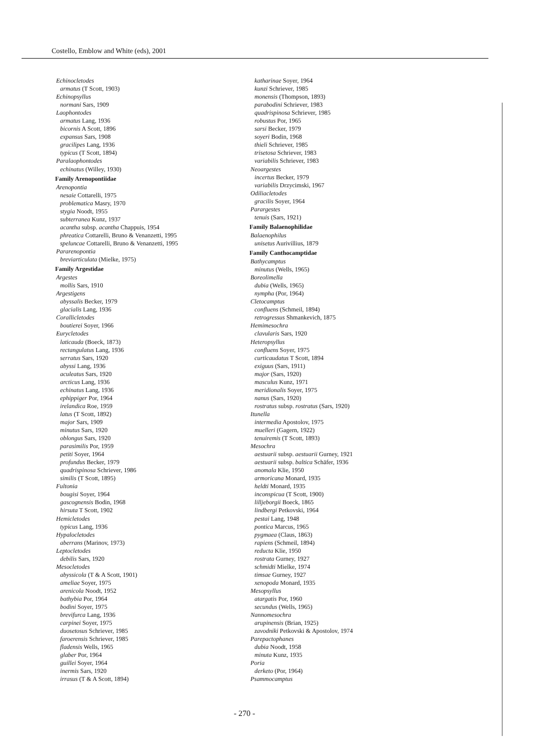Costello, Emblow and White (eds), 2001
Echinocletodes
armatus (T Scott, 1903)
Echinopsyllus
normani Sars, 1909
Laophontodes
armatus Lang, 1936
bicornis A Scott, 1896
expansus Sars, 1908
gracilipes Lang, 1936
typicus (T Scott, 1894)
Paralaophontodes
echinatus (Willey, 1930)
Family Arenopontiidae
Arenopontia
nesaie Cottarelli, 1975
problematica Masry, 1970
stygia Noodt, 1955
subterranea Kunz, 1937
acantha subsp. acantha Chappuis, 1954
phreatica Cottarelli, Bruno & Venanzetti, 1995
speluncae Cottarelli, Bruno & Venanzetti, 1995
Pararenopontia
breviarticulata (Mielke, 1975)
Family Argestidae
Argestes
mollis Sars, 1910
Argestigens
abyssalis Becker, 1979
glacialis Lang, 1936
Corallicletodes
boutierei Soyer, 1966
Eurycletodes
laticauda (Boeck, 1873)
rectangulatus Lang, 1936
serratus Sars, 1920
abyssi Lang, 1936
aculeatus Sars, 1920
arcticus Lang, 1936
echinatus Lang, 1936
ephippiger Por, 1964
irelandica Roe, 1959
latus (T Scott, 1892)
major Sars, 1909
minutus Sars, 1920
oblongus Sars, 1920
parasimilis Por, 1959
petiti Soyer, 1964
profundus Becker, 1979
quadrispinosa Schriever, 1986
similis (T Scott, 1895)
Fultonia
bougisi Soyer, 1964
gascognensis Bodin, 1968
hirsuta T Scott, 1902
Hemicletodes
typicus Lang, 1936
Hypalocletodes
aberrans (Marinov, 1973)
Leptocletodes
debilis Sars, 1920
Mesocletodes
abyssicola (T & A Scott, 1901)
ameliae Soyer, 1975
arenicola Noodt, 1952
bathybia Por, 1964
bodini Soyer, 1975
brevifurca Lang, 1936
carpinei Soyer, 1975
duosetosus Schriever, 1985
faroerensis Schriever, 1985
fladensis Wells, 1965
glaber Por, 1964
guillei Soyer, 1964
inermis Sars, 1920
irrasus (T & A Scott, 1894)
katharinae Soyer, 1964
kunzi Schriever, 1985
monensis (Thompson, 1893)
parabodini Schriever, 1983
quadrispinosa Schriever, 1985
robustus Por, 1965
sarsi Becker, 1979
soyeri Bodin, 1968
thieli Schriever, 1985
trisetosa Schriever, 1983
variabilis Schriever, 1983
Neoargestes
incertus Becker, 1979
variabilis Drzycimski, 1967
Odiliacletodes
gracilis Soyer, 1964
Parargestes
tenuis (Sars, 1921)
Family Balaenophilidae
Balaenophilus
unisetus Aurivillius, 1879
Family Canthocamptidae
Bathycamptus
minutus (Wells, 1965)
Boreolimella
dubia (Wells, 1965)
nympha (Por, 1964)
Cletocamptus
confluens (Schmeil, 1894)
retrogressus Shmankevich, 1875
Hemimesochra
clavularis Sars, 1920
Heteropsyllus
confluens Soyer, 1975
curticaudatus T Scott, 1894
exiguus (Sars, 1911)
major (Sars, 1920)
masculus Kunz, 1971
meridionalis Soyer, 1975
nanus (Sars, 1920)
rostratus subsp. rostratus (Sars, 1920)
Itunella
intermedia Apostolov, 1975
muelleri (Gagern, 1922)
tenuiremis (T Scott, 1893)
Mesochra
aestuarii subsp. aestuarii Gurney, 1921
aestuarii subsp. baltica Schäfer, 1936
anomala Klie, 1950
armoricana Monard, 1935
heldti Monard, 1935
inconspicua (T Scott, 1900)
lilljeborgii Boeck, 1865
lindbergi Petkovski, 1964
pestai Lang, 1948
pontica Marcus, 1965
pygmaea (Claus, 1863)
rapiens (Schmeil, 1894)
reducta Klie, 1950
rostrata Gurney, 1927
schmidti Mielke, 1974
timsae Gurney, 1927
xenopoda Monard, 1935
Mesopsyllus
atargatis Por, 1960
secundus (Wells, 1965)
Nannomesochra
arupinensis (Brian, 1925)
zavodniki Petkovski & Apostolov, 1974
Parepactophanes
dubia Noodt, 1958
minuta Kunz, 1935
Poria
derketo (Por, 1964)
Psammocamptus
- 270 -